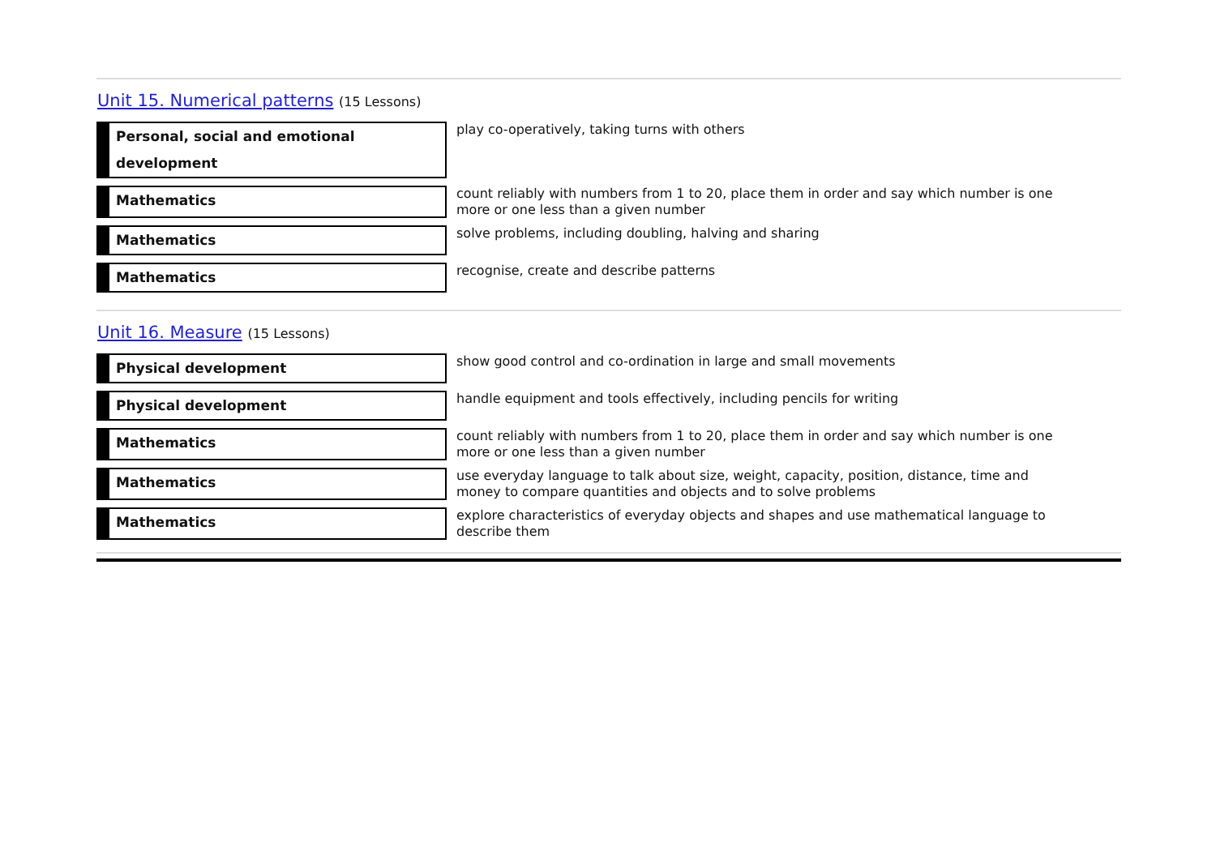Unit 15. Numerical patterns (15 Lessons)
| Personal, social and emotional development | play co-operatively, taking turns with others |
| Mathematics | count reliably with numbers from 1 to 20, place them in order and say which number is one more or one less than a given number |
| Mathematics | solve problems, including doubling, halving and sharing |
| Mathematics | recognise, create and describe patterns |
Unit 16. Measure (15 Lessons)
| Physical development | show good control and co-ordination in large and small movements |
| Physical development | handle equipment and tools effectively, including pencils for writing |
| Mathematics | count reliably with numbers from 1 to 20, place them in order and say which number is one more or one less than a given number |
| Mathematics | use everyday language to talk about size, weight, capacity, position, distance, time and money to compare quantities and objects and to solve problems |
| Mathematics | explore characteristics of everyday objects and shapes and use mathematical language to describe them |